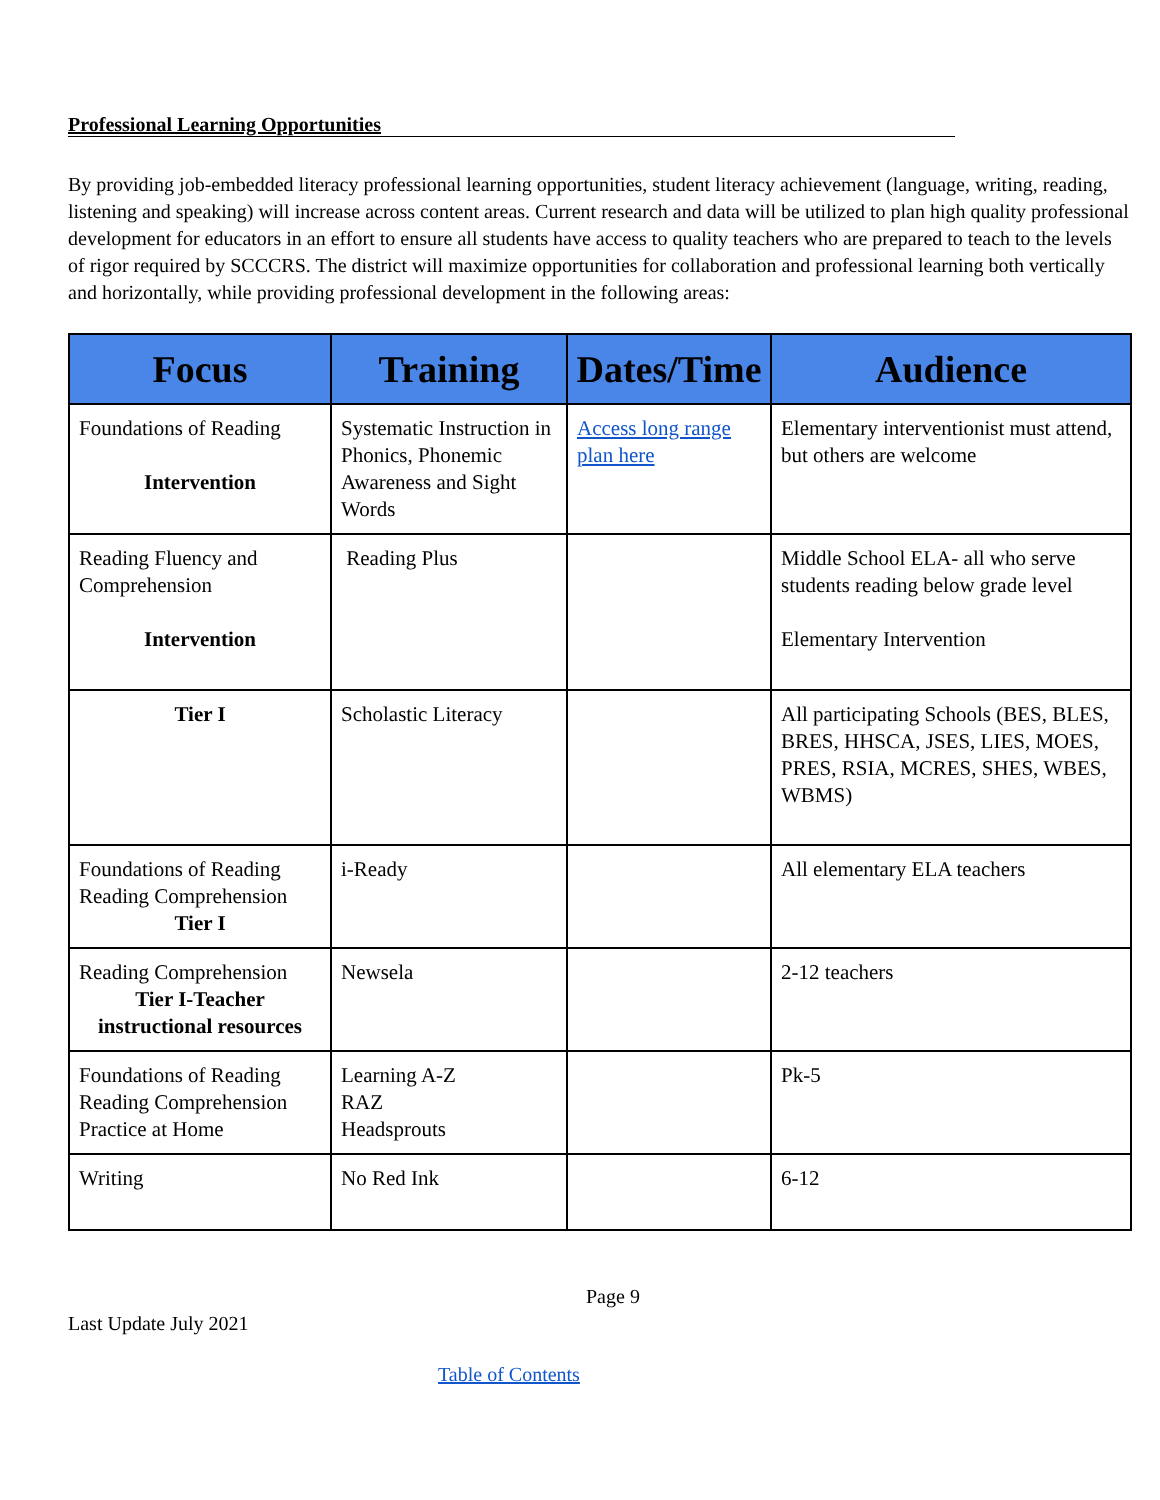Professional Learning Opportunities
By providing job-embedded literacy professional learning opportunities, student literacy achievement (language, writing, reading, listening and speaking) will increase across content areas. Current research and data will be utilized to plan high quality professional development for educators in an effort to ensure all students have access to quality teachers who are prepared to teach to the levels of rigor required by SCCCRS. The district will maximize opportunities for collaboration and professional learning both vertically and horizontally, while providing professional development in the following areas:
| Focus | Training | Dates/Time | Audience |
| --- | --- | --- | --- |
| Foundations of Reading Intervention | Systematic Instruction in Phonics, Phonemic Awareness and Sight Words | Access long range plan here | Elementary interventionist must attend, but others are welcome |
| Reading Fluency and Comprehension Intervention | Reading Plus | | Middle School ELA- all who serve students reading below grade level Elementary Intervention |
| Tier I | Scholastic Literacy | | All participating Schools (BES, BLES, BRES, HHSCA, JSES, LIES, MOES, PRES, RSIA, MCRES, SHES, WBES, WBMS) |
| Foundations of Reading Reading Comprehension Tier I | i-Ready | | All elementary ELA teachers |
| Reading Comprehension Tier I-Teacher instructional resources | Newsela | | 2-12 teachers |
| Foundations of Reading Reading Comprehension Practice at Home | Learning A-Z RAZ Headsprouts | | Pk-5 |
| Writing | No Red Ink | | 6-12 |
Page 9
Last Update July 2021
Table of Contents